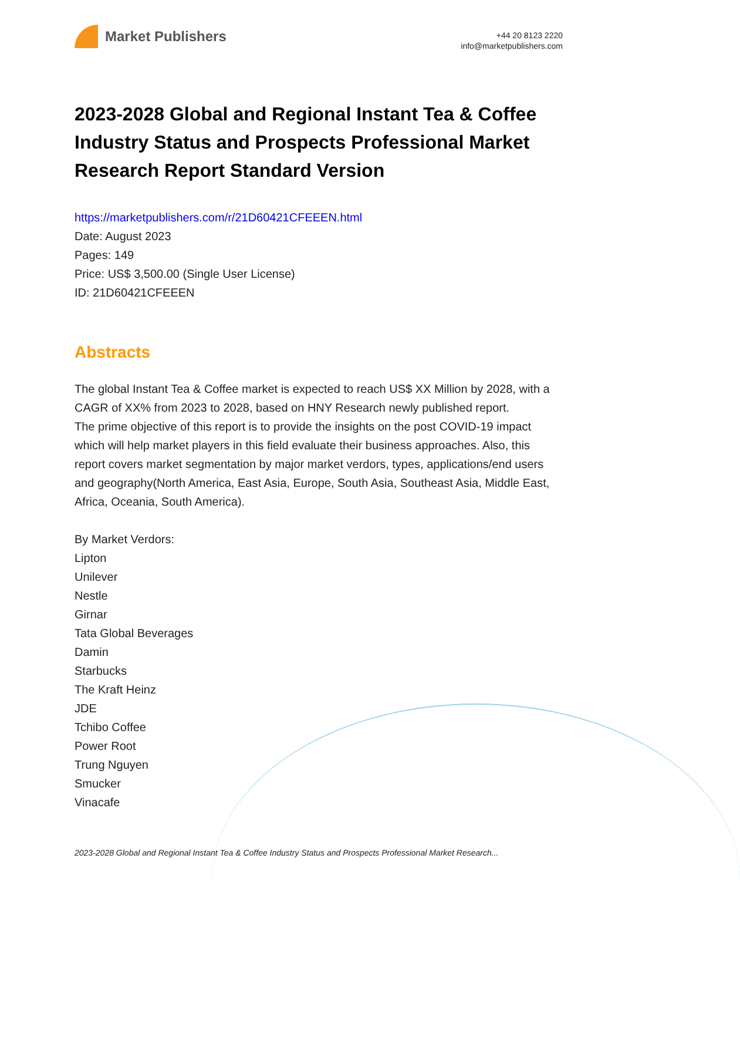Market Publishers
+44 20 8123 2220
info@marketpublishers.com
2023-2028 Global and Regional Instant Tea & Coffee Industry Status and Prospects Professional Market Research Report Standard Version
https://marketpublishers.com/r/21D60421CFEEEN.html
Date: August 2023
Pages: 149
Price: US$ 3,500.00 (Single User License)
ID: 21D60421CFEEEN
Abstracts
The global Instant Tea & Coffee market is expected to reach US$ XX Million by 2028, with a CAGR of XX% from 2023 to 2028, based on HNY Research newly published report.
The prime objective of this report is to provide the insights on the post COVID-19 impact which will help market players in this field evaluate their business approaches. Also, this report covers market segmentation by major market verdors, types, applications/end users and geography(North America, East Asia, Europe, South Asia, Southeast Asia, Middle East, Africa, Oceania, South America).
By Market Verdors:
Lipton
Unilever
Nestle
Girnar
Tata Global Beverages
Damin
Starbucks
The Kraft Heinz
JDE
Tchibo Coffee
Power Root
Trung Nguyen
Smucker
Vinacafe
2023-2028 Global and Regional Instant Tea & Coffee Industry Status and Prospects Professional Market Research...